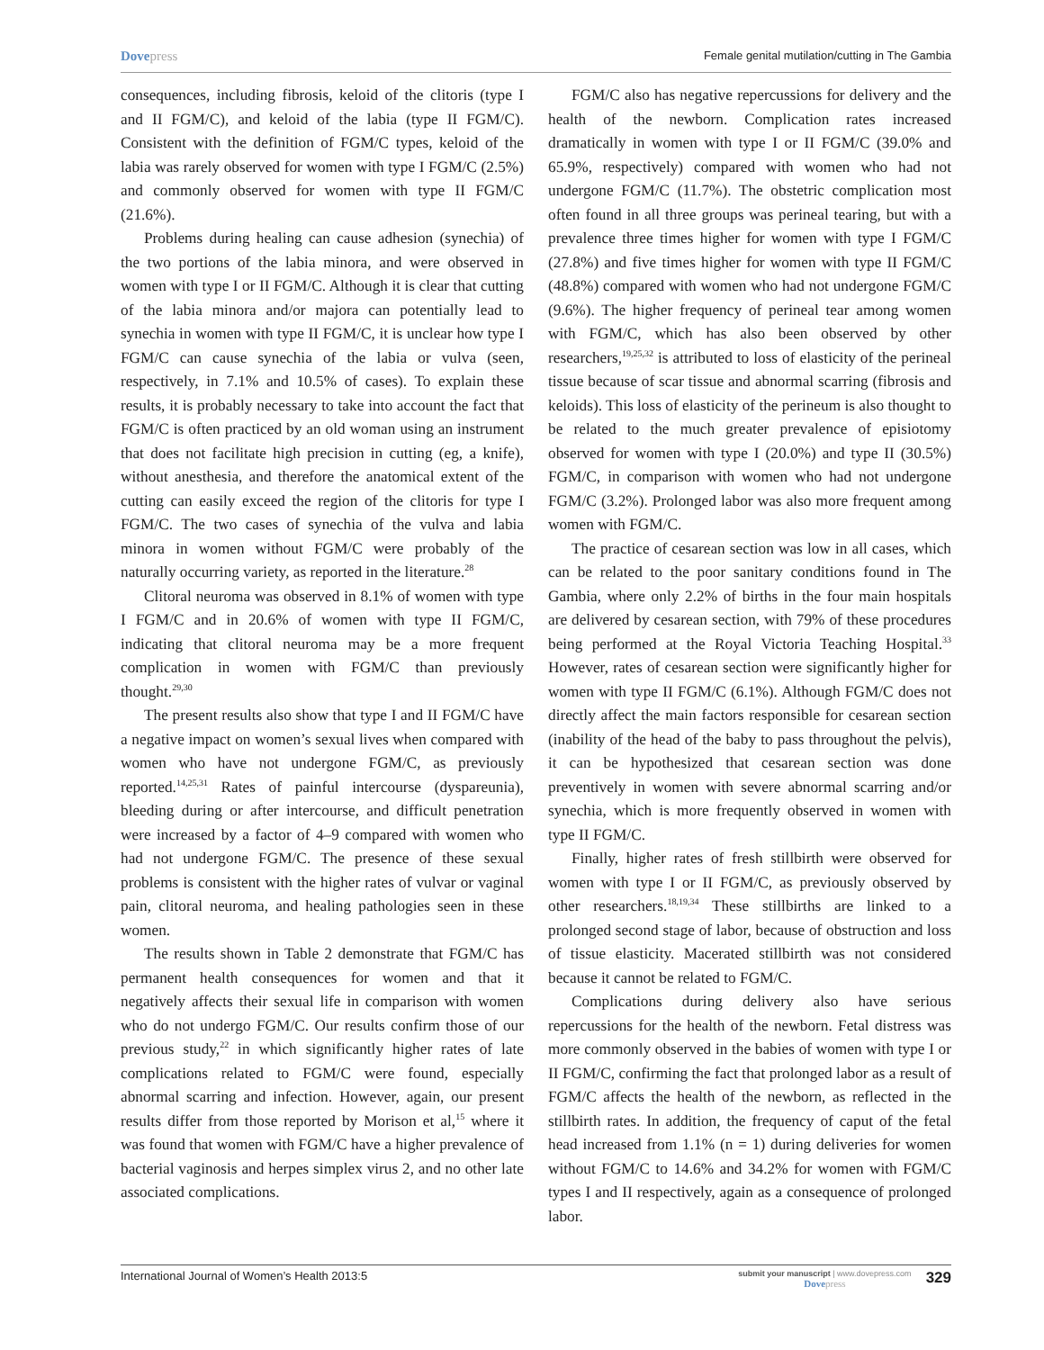Dovepress
Female genital mutilation/cutting in The Gambia
consequences, including fibrosis, keloid of the clitoris (type I and II FGM/C), and keloid of the labia (type II FGM/C). Consistent with the definition of FGM/C types, keloid of the labia was rarely observed for women with type I FGM/C (2.5%) and commonly observed for women with type II FGM/C (21.6%).
Problems during healing can cause adhesion (synechia) of the two portions of the labia minora, and were observed in women with type I or II FGM/C. Although it is clear that cutting of the labia minora and/or majora can potentially lead to synechia in women with type II FGM/C, it is unclear how type I FGM/C can cause synechia of the labia or vulva (seen, respectively, in 7.1% and 10.5% of cases). To explain these results, it is probably necessary to take into account the fact that FGM/C is often practiced by an old woman using an instrument that does not facilitate high precision in cutting (eg, a knife), without anesthesia, and therefore the anatomical extent of the cutting can easily exceed the region of the clitoris for type I FGM/C. The two cases of synechia of the vulva and labia minora in women without FGM/C were probably of the naturally occurring variety, as reported in the literature.<sup>28</sup>
Clitoral neuroma was observed in 8.1% of women with type I FGM/C and in 20.6% of women with type II FGM/C, indicating that clitoral neuroma may be a more frequent complication in women with FGM/C than previously thought.<sup>29,30</sup>
The present results also show that type I and II FGM/C have a negative impact on women’s sexual lives when compared with women who have not undergone FGM/C, as previously reported.<sup>14,25,31</sup> Rates of painful intercourse (dyspareunia), bleeding during or after intercourse, and difficult penetration were increased by a factor of 4–9 compared with women who had not undergone FGM/C. The presence of these sexual problems is consistent with the higher rates of vulvar or vaginal pain, clitoral neuroma, and healing pathologies seen in these women.
The results shown in Table 2 demonstrate that FGM/C has permanent health consequences for women and that it negatively affects their sexual life in comparison with women who do not undergo FGM/C. Our results confirm those of our previous study,<sup>22</sup> in which significantly higher rates of late complications related to FGM/C were found, especially abnormal scarring and infection. However, again, our present results differ from those reported by Morison et al,<sup>15</sup> where it was found that women with FGM/C have a higher prevalence of bacterial vaginosis and herpes simplex virus 2, and no other late associated complications.
FGM/C also has negative repercussions for delivery and the health of the newborn. Complication rates increased dramatically in women with type I or II FGM/C (39.0% and 65.9%, respectively) compared with women who had not undergone FGM/C (11.7%). The obstetric complication most often found in all three groups was perineal tearing, but with a prevalence three times higher for women with type I FGM/C (27.8%) and five times higher for women with type II FGM/C (48.8%) compared with women who had not undergone FGM/C (9.6%). The higher frequency of perineal tear among women with FGM/C, which has also been observed by other researchers,<sup>19,25,32</sup> is attributed to loss of elasticity of the perineal tissue because of scar tissue and abnormal scarring (fibrosis and keloids). This loss of elasticity of the perineum is also thought to be related to the much greater prevalence of episiotomy observed for women with type I (20.0%) and type II (30.5%) FGM/C, in comparison with women who had not undergone FGM/C (3.2%). Prolonged labor was also more frequent among women with FGM/C.
The practice of cesarean section was low in all cases, which can be related to the poor sanitary conditions found in The Gambia, where only 2.2% of births in the four main hospitals are delivered by cesarean section, with 79% of these procedures being performed at the Royal Victoria Teaching Hospital.<sup>33</sup> However, rates of cesarean section were significantly higher for women with type II FGM/C (6.1%). Although FGM/C does not directly affect the main factors responsible for cesarean section (inability of the head of the baby to pass throughout the pelvis), it can be hypothesized that cesarean section was done preventively in women with severe abnormal scarring and/or synechia, which is more frequently observed in women with type II FGM/C.
Finally, higher rates of fresh stillbirth were observed for women with type I or II FGM/C, as previously observed by other researchers.<sup>18,19,34</sup> These stillbirths are linked to a prolonged second stage of labor, because of obstruction and loss of tissue elasticity. Macerated stillbirth was not considered because it cannot be related to FGM/C.
Complications during delivery also have serious repercussions for the health of the newborn. Fetal distress was more commonly observed in the babies of women with type I or II FGM/C, confirming the fact that prolonged labor as a result of FGM/C affects the health of the newborn, as reflected in the stillbirth rates. In addition, the frequency of caput of the fetal head increased from 1.1% (n = 1) during deliveries for women without FGM/C to 14.6% and 34.2% for women with FGM/C types I and II respectively, again as a consequence of prolonged labor.
International Journal of Women’s Health 2013:5
submit your manuscript | www.dovepress.com
Dovepress
329